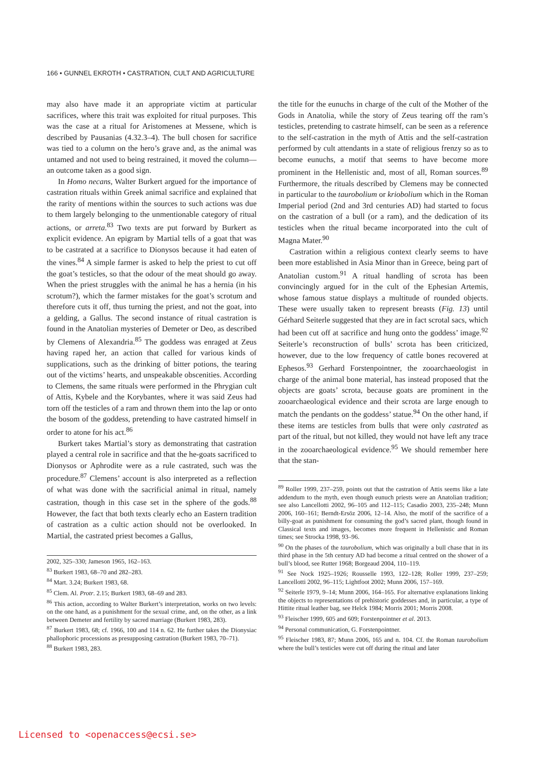166 • GUNNEL EKROTH • CASTRATION, CULT AND AGRICULTURE
may also have made it an appropriate victim at particular sacrifices, where this trait was exploited for ritual purposes. This was the case at a ritual for Aristomenes at Messene, which is described by Pausanias (4.32.3–4). The bull chosen for sacrifice was tied to a column on the hero’s grave and, as the animal was untamed and not used to being restrained, it moved the column—an outcome taken as a good sign.
In Homo necans, Walter Burkert argued for the importance of castration rituals within Greek animal sacrifice and explained that the rarity of mentions within the sources to such actions was due to them largely belonging to the unmentionable category of ritual actions, or arreta.<sup>83</sup> Two texts are put forward by Burkert as explicit evidence. An epigram by Martial tells of a goat that was to be castrated at a sacrifice to Dionysos because it had eaten of the vines.<sup>84</sup> A simple farmer is asked to help the priest to cut off the goat’s testicles, so that the odour of the meat should go away. When the priest struggles with the animal he has a hernia (in his scrotum?), which the farmer mistakes for the goat’s scrotum and therefore cuts it off, thus turning the priest, and not the goat, into a gelding, a Gallus. The second instance of ritual castration is found in the Anatolian mysteries of Demeter or Deo, as described by Clemens of Alexandria.<sup>85</sup> The goddess was enraged at Zeus having raped her, an action that called for various kinds of supplications, such as the drinking of bitter potions, the tearing out of the victims’ hearts, and unspeakable obscenities. According to Clemens, the same rituals were performed in the Phrygian cult of Attis, Kybele and the Korybantes, where it was said Zeus had torn off the testicles of a ram and thrown them into the lap or onto the bosom of the goddess, pretending to have castrated himself in order to atone for his act.<sup>86</sup>
Burkert takes Martial’s story as demonstrating that castration played a central role in sacrifice and that the he-goats sacrificed to Dionysos or Aphrodite were as a rule castrated, such was the procedure.<sup>87</sup> Clemens’ account is also interpreted as a reflection of what was done with the sacrificial animal in ritual, namely castration, though in this case set in the sphere of the gods.<sup>88</sup> However, the fact that both texts clearly echo an Eastern tradition of castration as a cultic action should not be overlooked. In Martial, the castrated priest becomes a Gallus,
2002, 325–330; Jameson 1965, 162–163.
<sup>83</sup> Burkert 1983, 68–70 and 282–283.
<sup>84</sup> Mart. 3.24; Burkert 1983, 68.
<sup>85</sup> Clem. Al. Protr. 2.15; Burkert 1983, 68–69 and 283.
<sup>86</sup> This action, according to Walter Burkert’s interpretation, works on two levels: on the one hand, as a punishment for the sexual crime, and, on the other, as a link between Demeter and fertility by sacred marriage (Burkert 1983, 283).
<sup>87</sup> Burkert 1983, 68; cf. 1966, 100 and 114 n. 62. He further takes the Dionysiac phallophoric processions as presupposing castration (Burkert 1983, 70–71).
<sup>88</sup> Burkert 1983, 283.
the title for the eunuchs in charge of the cult of the Mother of the Gods in Anatolia, while the story of Zeus tearing off the ram’s testicles, pretending to castrate himself, can be seen as a reference to the self-castration in the myth of Attis and the self-castration performed by cult attendants in a state of religious frenzy so as to become eunuchs, a motif that seems to have become more prominent in the Hellenistic and, most of all, Roman sources.<sup>89</sup> Furthermore, the rituals described by Clemens may be connected in particular to the taurobolium or kriobolium which in the Roman Imperial period (2nd and 3rd centuries AD) had started to focus on the castration of a bull (or a ram), and the dedication of its testicles when the ritual became incorporated into the cult of Magna Mater.<sup>90</sup>
Castration within a religious context clearly seems to have been more established in Asia Minor than in Greece, being part of Anatolian custom.<sup>91</sup> A ritual handling of scrota has been convincingly argued for in the cult of the Ephesian Artemis, whose famous statue displays a multitude of rounded objects. These were usually taken to represent breasts (Fig. 13) until Gérhard Seiterle suggested that they are in fact scrotal sacs, which had been cut off at sacrifice and hung onto the goddess’ image.<sup>92</sup> Seiterle’s reconstruction of bulls’ scrota has been criticized, however, due to the low frequency of cattle bones recovered at Ephesos.<sup>93</sup> Gerhard Forstenpointner, the zooarchaeologist in charge of the animal bone material, has instead proposed that the objects are goats’ scrota, because goats are prominent in the zooarchaeological evidence and their scrota are large enough to match the pendants on the goddess’ statue.<sup>94</sup> On the other hand, if these items are testicles from bulls that were only castrated as part of the ritual, but not killed, they would not have left any trace in the zooarchaeological evidence.<sup>95</sup> We should remember here that the stan-
<sup>89</sup> Roller 1999, 237–259, points out that the castration of Attis seems like a late addendum to the myth, even though eunuch priests were an Anatolian tradition; see also Lancellotti 2002, 96–105 and 112–115; Casadio 2003, 235–248; Munn 2006, 160–161; Berndt-Ersöz 2006, 12–14. Also, the motif of the sacrifice of a billy-goat as punishment for consuming the god’s sacred plant, though found in Classical texts and images, becomes more frequent in Hellenistic and Roman times; see Strocka 1998, 93–96.
<sup>90</sup> On the phases of the taurobolium, which was originally a bull chase that in its third phase in the 5th century AD had become a ritual centred on the shower of a bull’s blood, see Rutter 1968; Borgeaud 2004, 110–119.
<sup>91</sup> See Nock 1925–1926; Rousselle 1993, 122–128; Roller 1999, 237–259; Lancellotti 2002, 96–115; Lightfoot 2002; Munn 2006, 157–169.
<sup>92</sup> Seiterle 1979, 9–14; Munn 2006, 164–165. For alternative explanations linking the objects to representations of prehistoric goddesses and, in particular, a type of Hittite ritual leather bag, see Helck 1984; Morris 2001; Morris 2008.
<sup>93</sup> Fleischer 1999, 605 and 609; Forstenpointner et al. 2013.
<sup>94</sup> Personal communication, G. Forstenpointner.
<sup>95</sup> Fleischer 1983, 87; Munn 2006, 165 and n. 104. Cf. the Roman taurobolium where the bull’s testicles were cut off during the ritual and later
Licensed to <openaccess@ecsi.se>